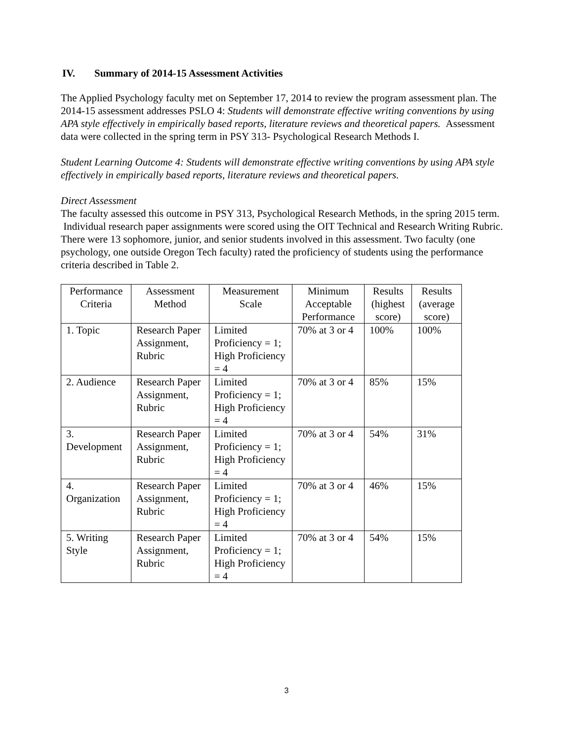IV. Summary of 2014-15 Assessment Activities
The Applied Psychology faculty met on September 17, 2014 to review the program assessment plan. The 2014-15 assessment addresses PSLO 4: Students will demonstrate effective writing conventions by using APA style effectively in empirically based reports, literature reviews and theoretical papers. Assessment data were collected in the spring term in PSY 313- Psychological Research Methods I.
Student Learning Outcome 4: Students will demonstrate effective writing conventions by using APA style effectively in empirically based reports, literature reviews and theoretical papers.
Direct Assessment
The faculty assessed this outcome in PSY 313, Psychological Research Methods, in the spring 2015 term. Individual research paper assignments were scored using the OIT Technical and Research Writing Rubric. There were 13 sophomore, junior, and senior students involved in this assessment. Two faculty (one psychology, one outside Oregon Tech faculty) rated the proficiency of students using the performance criteria described in Table 2.
| Performance Criteria | Assessment Method | Measurement Scale | Minimum Acceptable Performance | Results (highest score) | Results (average score) |
| 1. Topic | Research Paper Assignment, Rubric | Limited Proficiency = 1; High Proficiency = 4 | 70% at 3 or 4 | 100% | 100% |
| 2. Audience | Research Paper Assignment, Rubric | Limited Proficiency = 1; High Proficiency = 4 | 70% at 3 or 4 | 85% | 15% |
| 3. Development | Research Paper Assignment, Rubric | Limited Proficiency = 1; High Proficiency = 4 | 70% at 3 or 4 | 54% | 31% |
| 4. Organization | Research Paper Assignment, Rubric | Limited Proficiency = 1; High Proficiency = 4 | 70% at 3 or 4 | 46% | 15% |
| 5. Writing Style | Research Paper Assignment, Rubric | Limited Proficiency = 1; High Proficiency = 4 | 70% at 3 or 4 | 54% | 15% |
3